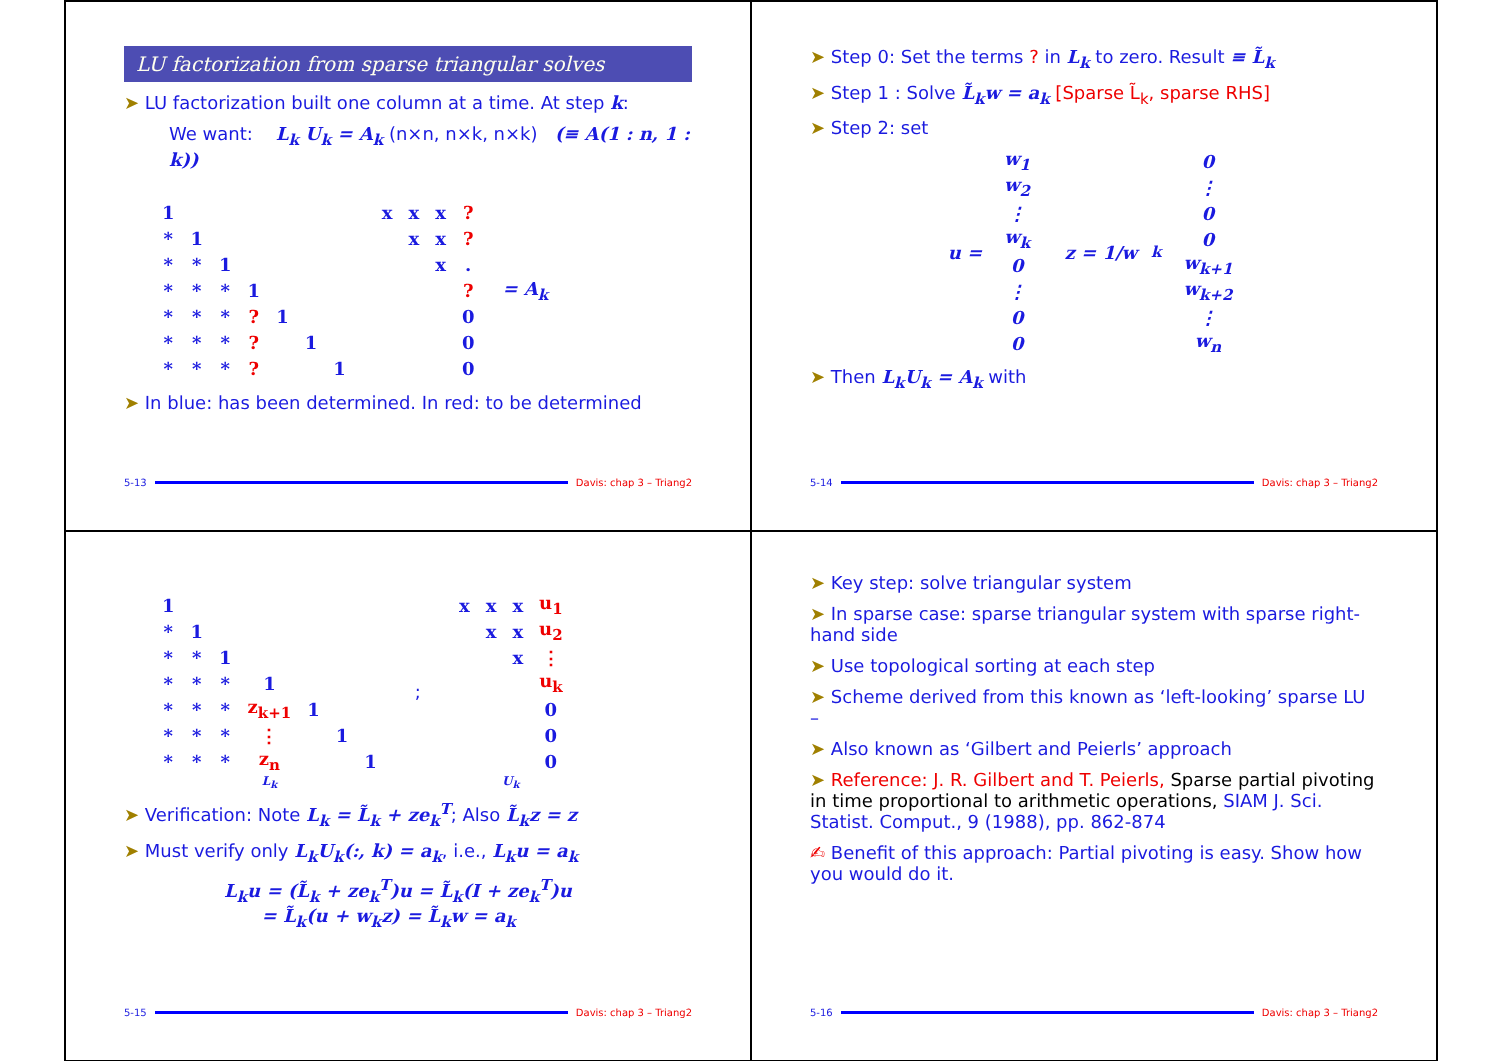LU factorization from sparse triangular solves
➤ LU factorization built one column at a time. At step k:
We want: L<sub>k</sub> U<sub>k</sub> = A<sub>k</sub> (n×n, n×k, n×k) (≡ A(1 : n, 1 : k))
| 1 | | | | | | |
| * | 1 | | | | | |
| * | * | 1 | | | | |
| * | * | * | 1 | | | |
| * | * | * | ? | 1 | | |
| * | * | * | ? | | 1 | |
| * | * | * | ? | | | 1 |
| x | x | x | ? |
| | x | x | ? |
| | | x | . |
| | | | ? |
| | | | 0 |
| | | | 0 |
| | | | 0 |
= A<sub>k</sub>
➤ In blue: has been determined. In red: to be determined
5-13 Davis: chap 3 – Triang2
➤ Step 0: Set the terms ? in L<sub>k</sub> to zero. Result ≡ L̃<sub>k</sub>
➤ Step 1 : Solve L̃<sub>k</sub>w = a<sub>k</sub> [Sparse L̃<sub>k</sub>, sparse RHS]
➤ Step 2: set
u =
| w<sub>1</sub> |
| w<sub>2</sub> |
| ⋮ |
| w<sub>k</sub> |
| 0 |
| ⋮ |
| 0 |
| 0 |
z = 1/w<sub>k</sub>
| 0 |
| ⋮ |
| 0 |
| 0 |
| w<sub>k+1</sub> |
| w<sub>k+2</sub> |
| ⋮ |
| w<sub>n</sub> |
➤ Then L<sub>k</sub>U<sub>k</sub> = A<sub>k</sub> with
5-14 Davis: chap 3 – Triang2
| 1 | | | | | | |
| * | 1 | | | | | |
| * | * | 1 | | | | |
| * | * | * | 1 | | | |
| * | * | * | z<sub>k+1</sub> | 1 | | |
| * | * | * | ⋮ | | 1 | |
| * | * | * | z<sub>n</sub> | | | 1 |
L<sub>k</sub>
;
| x | x | x | u<sub>1</sub> |
| | x | x | u<sub>2</sub> |
| | | x | ⋮ |
| | | | u<sub>k</sub> |
| | | | 0 |
| | | | 0 |
| | | | 0 |
U<sub>k</sub>
➤ Verification: Note L<sub>k</sub> = L̃<sub>k</sub> + ze<sub>k</sub><sup>T</sup>; Also L̃<sub>k</sub>z = z
➤ Must verify only L<sub>k</sub>U<sub>k</sub>(:, k) = a<sub>k</sub>, i.e., L<sub>k</sub>u = a<sub>k</sub>
L<sub>k</sub>u = (L̃<sub>k</sub> + ze<sub>k</sub><sup>T</sup>)u = L̃<sub>k</sub>(I + ze<sub>k</sub><sup>T</sup>)u
= L̃<sub>k</sub>(u + w<sub>k</sub>z) = L̃<sub>k</sub>w = a<sub>k</sub>
5-15 Davis: chap 3 – Triang2
➤ Key step: solve triangular system
➤ In sparse case: sparse triangular system with sparse right-hand side
➤ Use topological sorting at each step
➤ Scheme derived from this known as ‘left-looking’ sparse LU –
➤ Also known as ‘Gilbert and Peierls’ approach
➤ Reference: J. R. Gilbert and T. Peierls, Sparse partial pivoting in time proportional to arithmetic operations, SIAM J. Sci. Statist. Comput., 9 (1988), pp. 862-874
✍ Benefit of this approach: Partial pivoting is easy. Show how you would do it.
5-16 Davis: chap 3 – Triang2